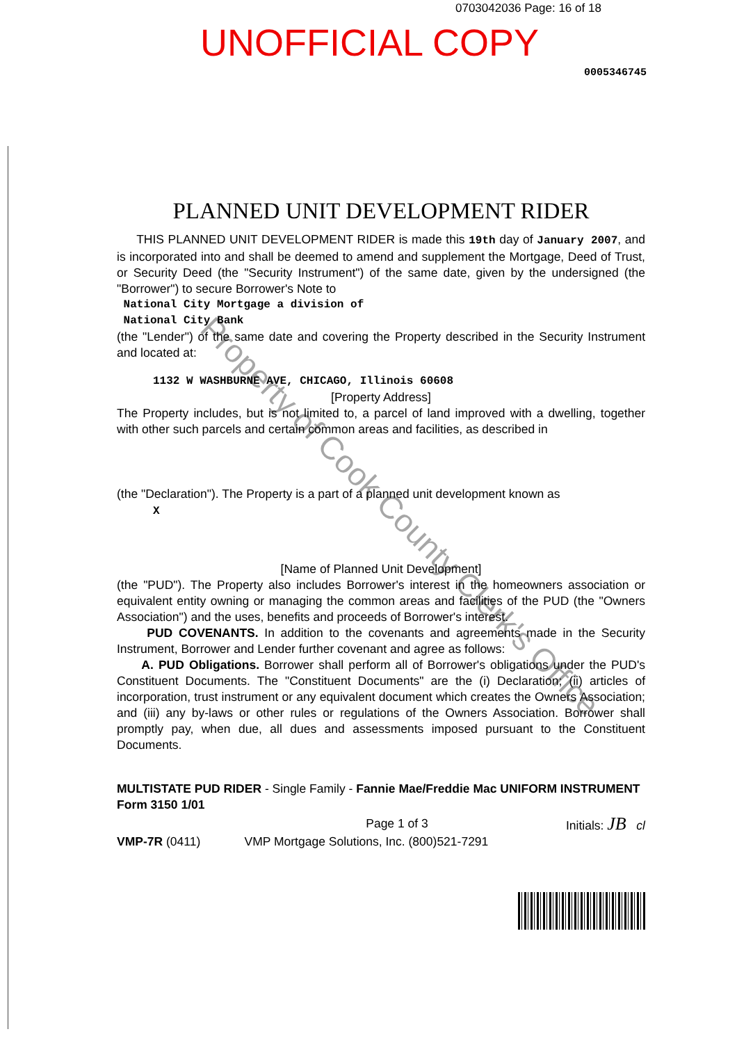0703042036 Page: 16 of 18
UNOFFICIAL COPY
0005346745
PLANNED UNIT DEVELOPMENT RIDER
THIS PLANNED UNIT DEVELOPMENT RIDER is made this 19th day of January 2007, and is incorporated into and shall be deemed to amend and supplement the Mortgage, Deed of Trust, or Security Deed (the "Security Instrument") of the same date, given by the undersigned (the "Borrower") to secure Borrower's Note to
National City Mortgage a division of
National City Bank
(the "Lender") of the same date and covering the Property described in the Security Instrument and located at:
1132 W WASHBURNE AVE, CHICAGO, Illinois 60608
[Property Address]
The Property includes, but is not limited to, a parcel of land improved with a dwelling, together with other such parcels and certain common areas and facilities, as described in
(the "Declaration"). The Property is a part of a planned unit development known as
X
[Name of Planned Unit Development]
(the "PUD"). The Property also includes Borrower's interest in the homeowners association or equivalent entity owning or managing the common areas and facilities of the PUD (the "Owners Association") and the uses, benefits and proceeds of Borrower's interest.
PUD COVENANTS. In addition to the covenants and agreements made in the Security Instrument, Borrower and Lender further covenant and agree as follows:
A. PUD Obligations. Borrower shall perform all of Borrower's obligations under the PUD's Constituent Documents. The "Constituent Documents" are the (i) Declaration; (ii) articles of incorporation, trust instrument or any equivalent document which creates the Owners Association; and (iii) any by-laws or other rules or regulations of the Owners Association. Borrower shall promptly pay, when due, all dues and assessments imposed pursuant to the Constituent Documents.
MULTISTATE PUD RIDER - Single Family - Fannie Mae/Freddie Mac UNIFORM INSTRUMENT
Form 3150 1/01
Page 1 of 3 Initials: JB cl
VMP-7R (0411) VMP Mortgage Solutions, Inc. (800)521-7291
Property of Cook County Clerk's Office